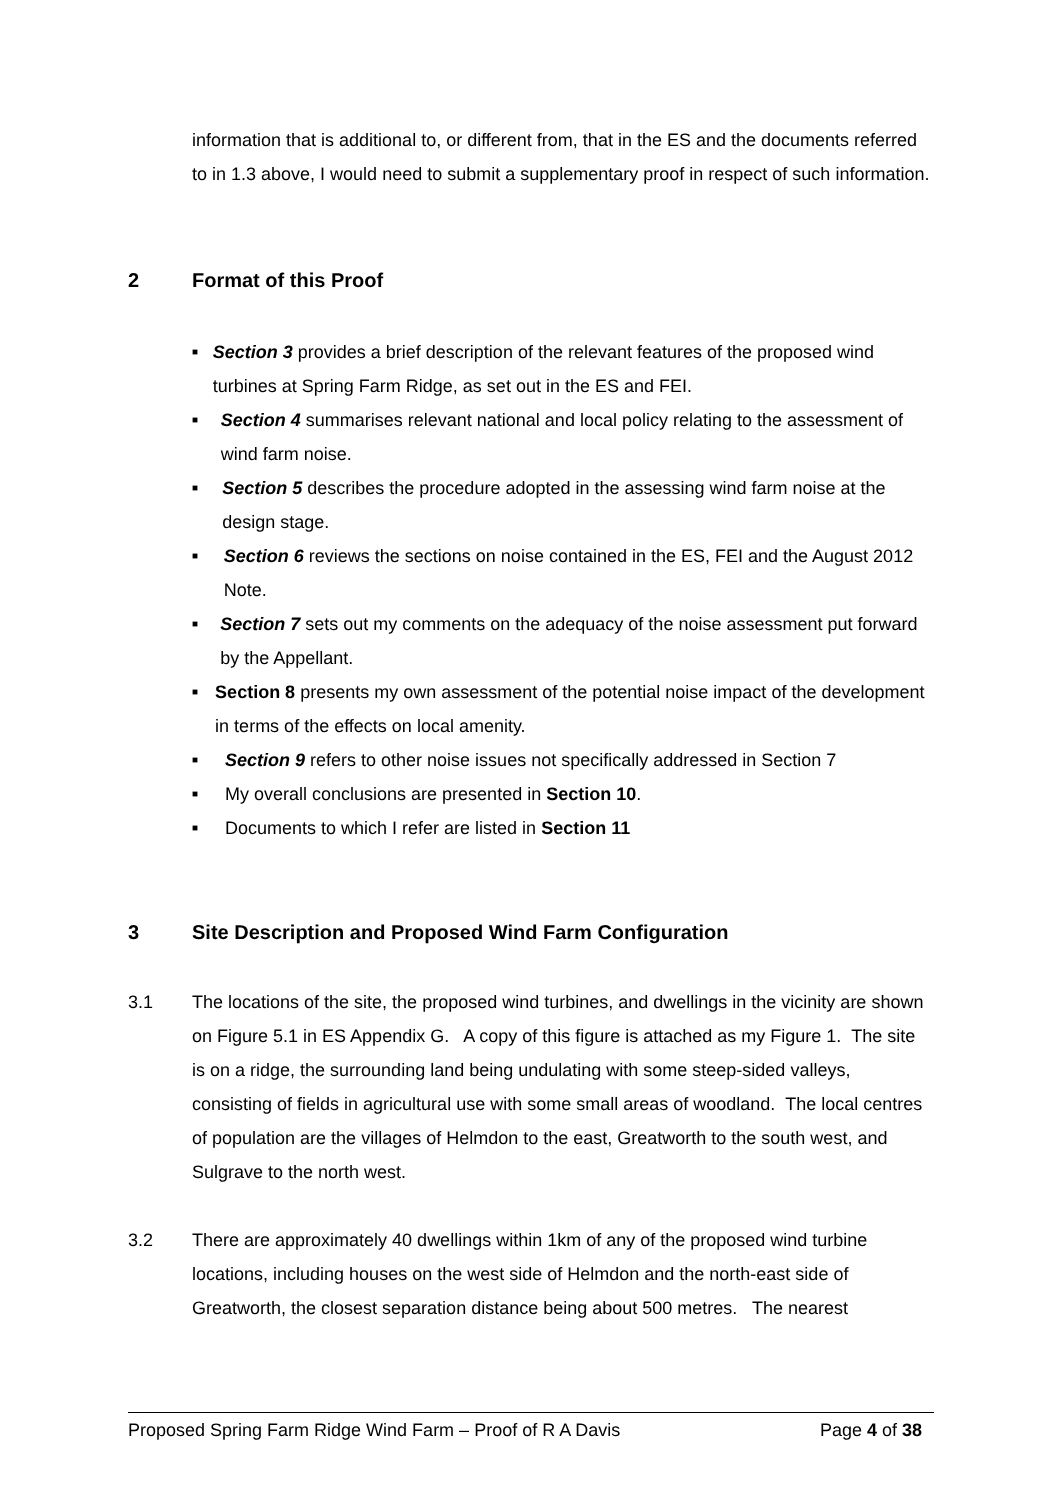information that is additional to, or different from, that in the ES and the documents referred to in 1.3 above, I would need to submit a supplementary proof in respect of such information.
2 Format of this Proof
■ Section 3 provides a brief description of the relevant features of the proposed wind turbines at Spring Farm Ridge, as set out in the ES and FEI.
■ Section 4 summarises relevant national and local policy relating to the assessment of wind farm noise.
■ Section 5 describes the procedure adopted in the assessing wind farm noise at the design stage.
■ Section 6 reviews the sections on noise contained in the ES, FEI and the August 2012 Note.
■ Section 7 sets out my comments on the adequacy of the noise assessment put forward by the Appellant.
■ Section 8 presents my own assessment of the potential noise impact of the development in terms of the effects on local amenity.
■ Section 9 refers to other noise issues not specifically addressed in Section 7
■ My overall conclusions are presented in Section 10.
■ Documents to which I refer are listed in Section 11
3 Site Description and Proposed Wind Farm Configuration
3.1 The locations of the site, the proposed wind turbines, and dwellings in the vicinity are shown on Figure 5.1 in ES Appendix G. A copy of this figure is attached as my Figure 1. The site is on a ridge, the surrounding land being undulating with some steep-sided valleys, consisting of fields in agricultural use with some small areas of woodland. The local centres of population are the villages of Helmdon to the east, Greatworth to the south west, and Sulgrave to the north west.
3.2 There are approximately 40 dwellings within 1km of any of the proposed wind turbine locations, including houses on the west side of Helmdon and the north-east side of Greatworth, the closest separation distance being about 500 metres. The nearest
Proposed Spring Farm Ridge Wind Farm – Proof of R A Davis Page 4 of 38